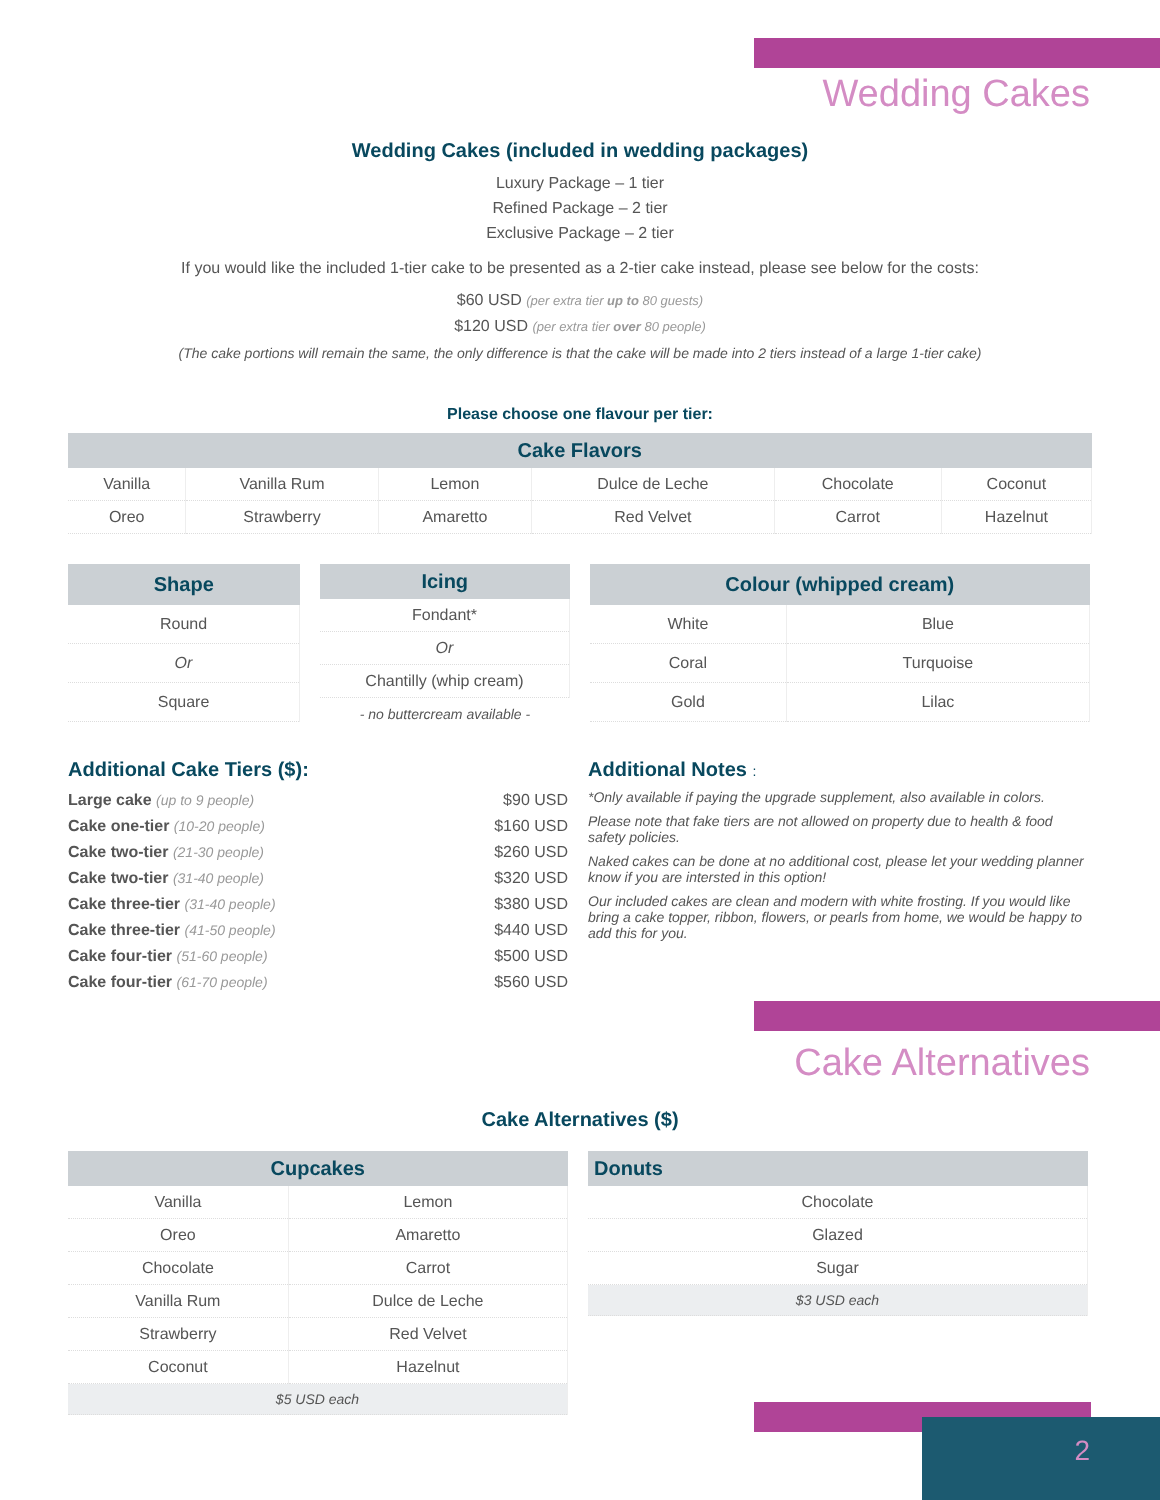Wedding Cakes
Wedding Cakes (included in wedding packages)
Luxury Package – 1 tier
Refined Package – 2 tier
Exclusive Package – 2 tier
If you would like the included 1-tier cake to be presented as a 2-tier cake instead, please see below for the costs:
$60 USD (per extra tier up to 80 guests)
$120 USD (per extra tier over 80 people)
(The cake portions will remain the same, the only difference is that the cake will be made into 2 tiers instead of a large 1-tier cake)
Please choose one flavour per tier:
| Cake Flavors | | | | | |
| --- | --- | --- | --- | --- | --- |
| Vanilla | Vanilla Rum | Lemon | Dulce de Leche | Chocolate | Coconut |
| Oreo | Strawberry | Amaretto | Red Velvet | Carrot | Hazelnut |
| Shape |
| --- |
| Round |
| Or |
| Square |
| Icing |
| --- |
| Fondant* |
| Or |
| Chantilly (whip cream) |
- no buttercream available -
| Colour (whipped cream) | |
| --- | --- |
| White | Blue |
| Coral | Turquoise |
| Gold | Lilac |
Additional Cake Tiers ($):
Large cake (up to 9 people) $90 USD
Cake one-tier (10-20 people) $160 USD
Cake two-tier (21-30 people) $260 USD
Cake two-tier (31-40 people) $320 USD
Cake three-tier (31-40 people) $380 USD
Cake three-tier (41-50 people) $440 USD
Cake four-tier (51-60 people) $500 USD
Cake four-tier (61-70 people) $560 USD
Additional Notes :
*Only available if paying the upgrade supplement, also available in colors.
Please note that fake tiers are not allowed on property due to health & food safety policies.
Naked cakes can be done at no additional cost, please let your wedding planner know if you are intersted in this option!
Our included cakes are clean and modern with white frosting. If you would like bring a cake topper, ribbon, flowers, or pearls from home, we would be happy to add this for you.
Cake Alternatives
Cake Alternatives ($)
| Cupcakes | |
| --- | --- |
| Vanilla | Lemon |
| Oreo | Amaretto |
| Chocolate | Carrot |
| Vanilla Rum | Dulce de Leche |
| Strawberry | Red Velvet |
| Coconut | Hazelnut |
| $5 USD each | |
| Donuts |
| --- |
| Chocolate |
| Glazed |
| Sugar |
| $3 USD each |
2